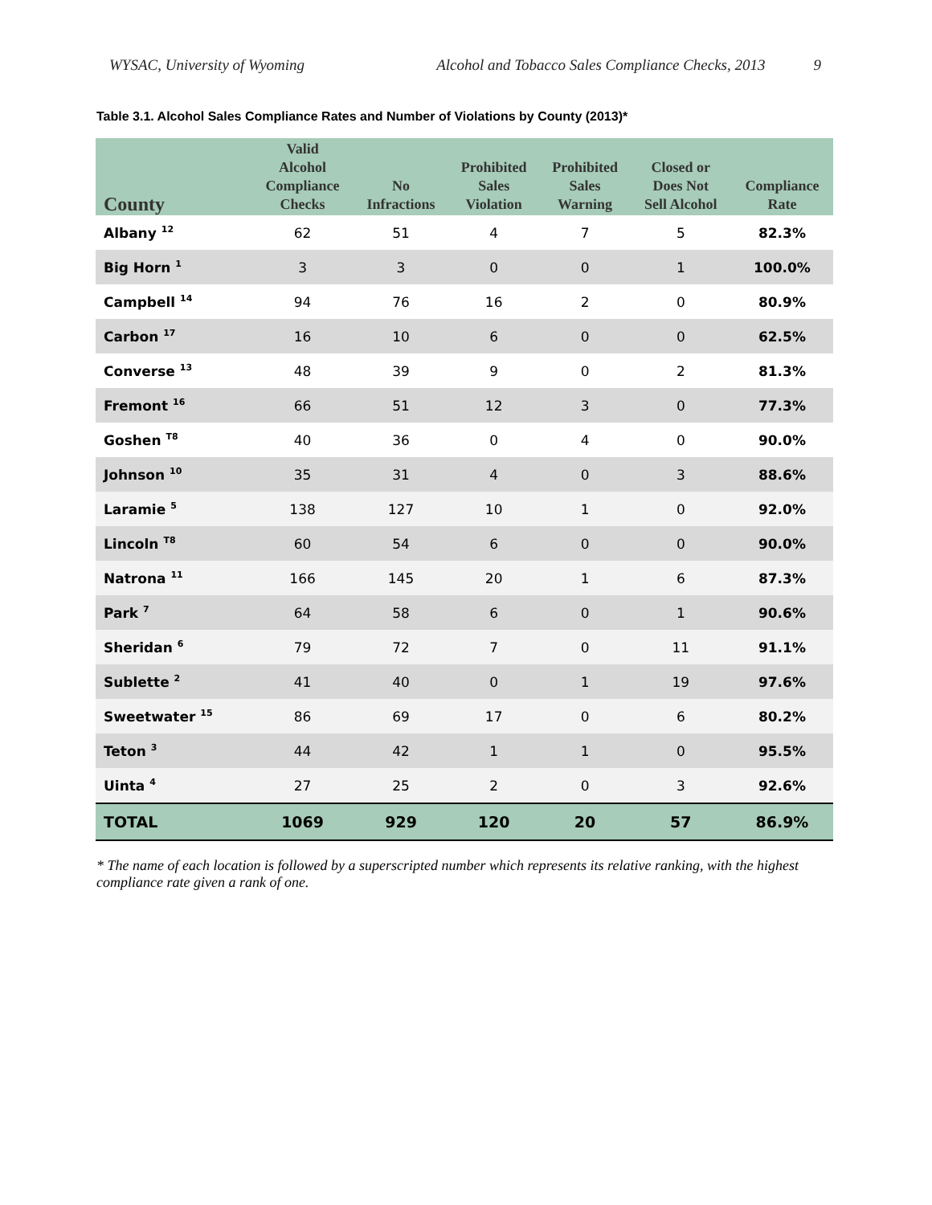WYSAC, University of Wyoming Alcohol and Tobacco Sales Compliance Checks, 2013 9
Table 3.1. Alcohol Sales Compliance Rates and Number of Violations by County (2013)*
| County | Valid Alcohol Compliance Checks | No Infractions | Prohibited Sales Violation | Prohibited Sales Warning | Closed or Does Not Sell Alcohol | Compliance Rate |
| --- | --- | --- | --- | --- | --- | --- |
| Albany <sup>12</sup> | 62 | 51 | 4 | 7 | 5 | 82.3% |
| Big Horn <sup>1</sup> | 3 | 3 | 0 | 0 | 1 | 100.0% |
| Campbell <sup>14</sup> | 94 | 76 | 16 | 2 | 0 | 80.9% |
| Carbon <sup>17</sup> | 16 | 10 | 6 | 0 | 0 | 62.5% |
| Converse <sup>13</sup> | 48 | 39 | 9 | 0 | 2 | 81.3% |
| Fremont <sup>16</sup> | 66 | 51 | 12 | 3 | 0 | 77.3% |
| Goshen <sup>T8</sup> | 40 | 36 | 0 | 4 | 0 | 90.0% |
| Johnson <sup>10</sup> | 35 | 31 | 4 | 0 | 3 | 88.6% |
| Laramie <sup>5</sup> | 138 | 127 | 10 | 1 | 0 | 92.0% |
| Lincoln <sup>T8</sup> | 60 | 54 | 6 | 0 | 0 | 90.0% |
| Natrona <sup>11</sup> | 166 | 145 | 20 | 1 | 6 | 87.3% |
| Park <sup>7</sup> | 64 | 58 | 6 | 0 | 1 | 90.6% |
| Sheridan <sup>6</sup> | 79 | 72 | 7 | 0 | 11 | 91.1% |
| Sublette <sup>2</sup> | 41 | 40 | 0 | 1 | 19 | 97.6% |
| Sweetwater <sup>15</sup> | 86 | 69 | 17 | 0 | 6 | 80.2% |
| Teton <sup>3</sup> | 44 | 42 | 1 | 1 | 0 | 95.5% |
| Uinta <sup>4</sup> | 27 | 25 | 2 | 0 | 3 | 92.6% |
| TOTAL | 1069 | 929 | 120 | 20 | 57 | 86.9% |
* The name of each location is followed by a superscripted number which represents its relative ranking, with the highest compliance rate given a rank of one.